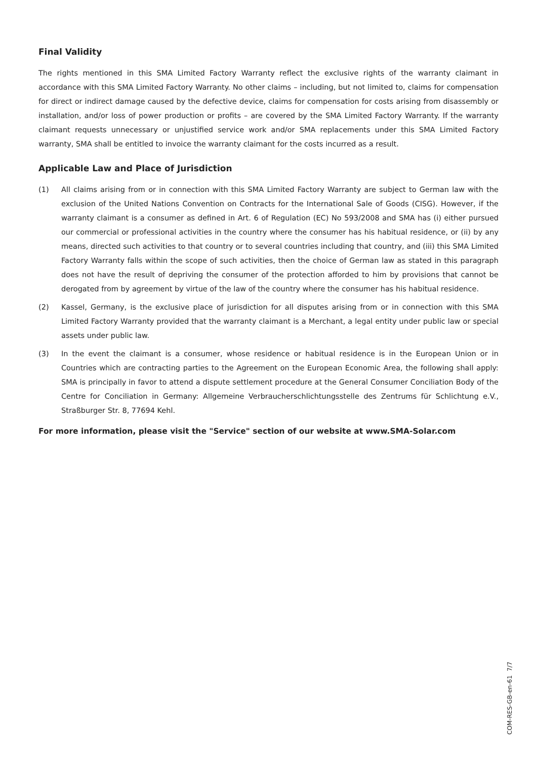Final Validity
The rights mentioned in this SMA Limited Factory Warranty reflect the exclusive rights of the warranty claimant in accordance with this SMA Limited Factory Warranty. No other claims – including, but not limited to, claims for compensation for direct or indirect damage caused by the defective device, claims for compensation for costs arising from disassembly or installation, and/or loss of power production or profits – are covered by the SMA Limited Factory Warranty. If the warranty claimant requests unnecessary or unjustified service work and/or SMA replacements under this SMA Limited Factory warranty, SMA shall be entitled to invoice the warranty claimant for the costs incurred as a result.
Applicable Law and Place of Jurisdiction
(1) All claims arising from or in connection with this SMA Limited Factory Warranty are subject to German law with the exclusion of the United Nations Convention on Contracts for the International Sale of Goods (CISG). However, if the warranty claimant is a consumer as defined in Art. 6 of Regulation (EC) No 593/2008 and SMA has (i) either pursued our commercial or professional activities in the country where the consumer has his habitual residence, or (ii) by any means, directed such activities to that country or to several countries including that country, and (iii) this SMA Limited Factory Warranty falls within the scope of such activities, then the choice of German law as stated in this paragraph does not have the result of depriving the consumer of the protection afforded to him by provisions that cannot be derogated from by agreement by virtue of the law of the country where the consumer has his habitual residence.
(2) Kassel, Germany, is the exclusive place of jurisdiction for all disputes arising from or in connection with this SMA Limited Factory Warranty provided that the warranty claimant is a Merchant, a legal entity under public law or special assets under public law.
(3) In the event the claimant is a consumer, whose residence or habitual residence is in the European Union or in Countries which are contracting parties to the Agreement on the European Economic Area, the following shall apply: SMA is principally in favor to attend a dispute settlement procedure at the General Consumer Conciliation Body of the Centre for Conciliation in Germany: Allgemeine Verbraucherschlichtungsstelle des Zentrums für Schlichtung e.V., Straßburger Str. 8, 77694 Kehl.
For more information, please visit the "Service" section of our website at www.SMA-Solar.com
COM-RES-GB-en-61 7/7